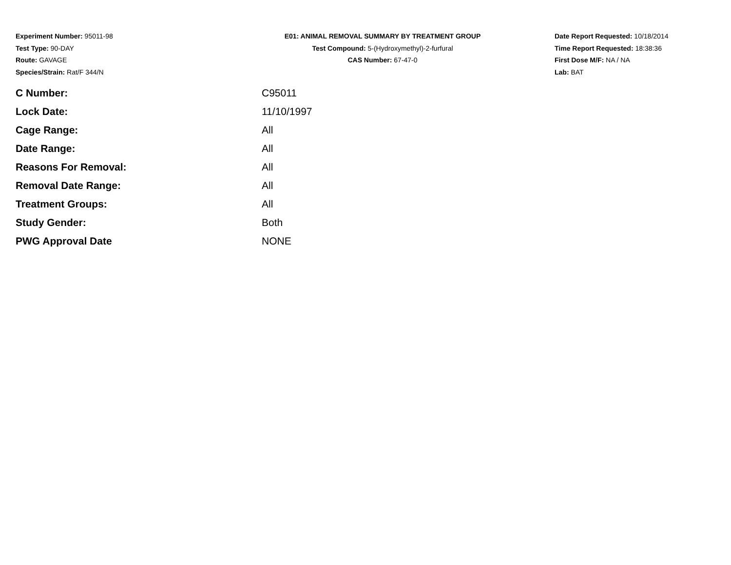Experiment Number: 95011-98
Test Type: 90-DAY
Route: GAVAGE
Species/Strain: Rat/F 344/N
E01: ANIMAL REMOVAL SUMMARY BY TREATMENT GROUP
Test Compound: 5-(Hydroxymethyl)-2-furfural
CAS Number: 67-47-0
Date Report Requested: 10/18/2014
Time Report Requested: 18:38:36
First Dose M/F: NA / NA
Lab: BAT
| C Number: | C95011 |
| Lock Date: | 11/10/1997 |
| Cage Range: | All |
| Date Range: | All |
| Reasons For Removal: | All |
| Removal Date Range: | All |
| Treatment Groups: | All |
| Study Gender: | Both |
| PWG Approval Date | NONE |